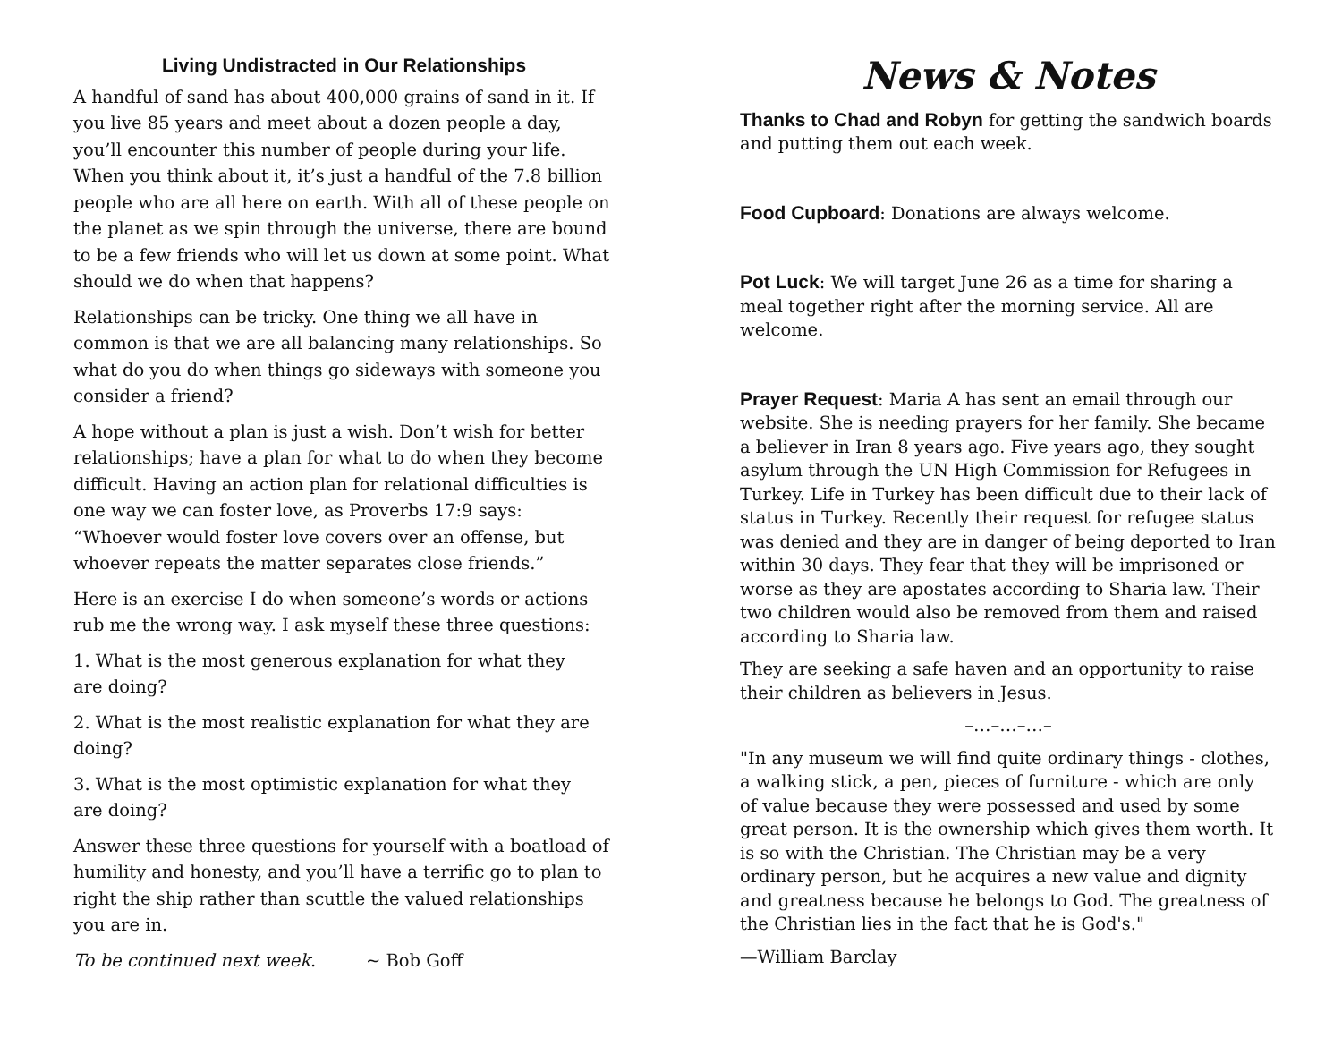Living Undistracted in Our Relationships
A handful of sand has about 400,000 grains of sand in it. If you live 85 years and meet about a dozen people a day, you’ll encounter this number of people during your life. When you think about it, it’s just a handful of the 7.8 billion people who are all here on earth. With all of these people on the planet as we spin through the universe, there are bound to be a few friends who will let us down at some point. What should we do when that happens?
Relationships can be tricky. One thing we all have in common is that we are all balancing many relationships. So what do you do when things go sideways with someone you consider a friend?
A hope without a plan is just a wish. Don’t wish for better relationships; have a plan for what to do when they become difficult. Having an action plan for relational difficulties is one way we can foster love, as Proverbs 17:9 says: “Whoever would foster love covers over an offense, but whoever repeats the matter separates close friends.”
Here is an exercise I do when someone’s words or actions rub me the wrong way. I ask myself these three questions:
1. What is the most generous explanation for what they
are doing?
2. What is the most realistic explanation for what they are doing?
3. What is the most optimistic explanation for what they
are doing?
Answer these three questions for yourself with a boatload of humility and honesty, and you’ll have a terrific go to plan to right the ship rather than scuttle the valued relationships you are in.
To be continued next week. ~ Bob Goff
News & Notes
Thanks to Chad and Robyn for getting the sandwich boards and putting them out each week.
Food Cupboard: Donations are always welcome.
Pot Luck: We will target June 26 as a time for sharing a meal together right after the morning service. All are welcome.
Prayer Request: Maria A has sent an email through our website. She is needing prayers for her family. She became a believer in Iran 8 years ago. Five years ago, they sought asylum through the UN High Commission for Refugees in Turkey. Life in Turkey has been difficult due to their lack of status in Turkey. Recently their request for refugee status was denied and they are in danger of being deported to Iran within 30 days. They fear that they will be imprisoned or worse as they are apostates according to Sharia law. Their two children would also be removed from them and raised according to Sharia law.
They are seeking a safe haven and an opportunity to raise their children as believers in Jesus.
–…–…–…–
"In any museum we will find quite ordinary things - clothes, a walking stick, a pen, pieces of furniture - which are only of value because they were possessed and used by some great person. It is the ownership which gives them worth. It is so with the Christian. The Christian may be a very ordinary person, but he acquires a new value and dignity and greatness because he belongs to God. The greatness of the Christian lies in the fact that he is God's."
—William Barclay